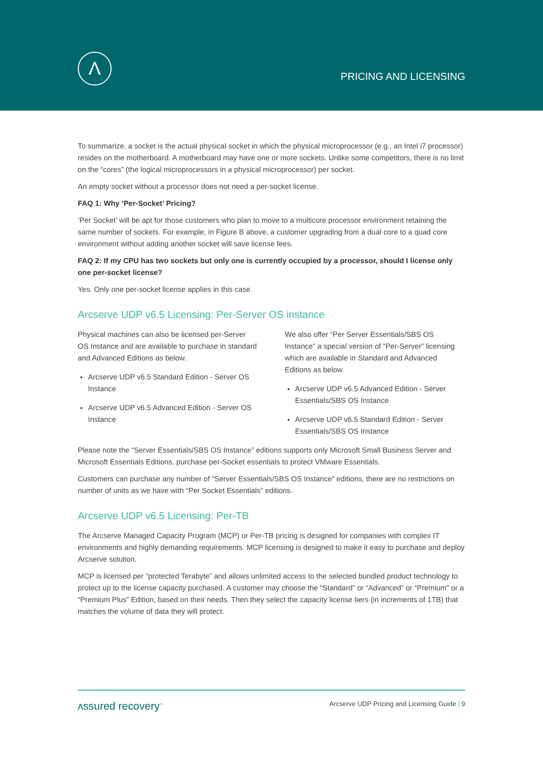Λ
PRICING AND LICENSING
To summarize, a socket is the actual physical socket in which the physical microprocessor (e.g., an Intel i7 processor) resides on the motherboard. A motherboard may have one or more sockets. Unlike some competitors, there is no limit on the “cores” (the logical microprocessors in a physical microprocessor) per socket.
An empty socket without a processor does not need a per-socket license.
FAQ 1: Why ‘Per-Socket’ Pricing?
‘Per Socket’ will be apt for those customers who plan to move to a multicore processor environment retaining the same number of sockets. For example, in Figure B above, a customer upgrading from a dual core to a quad core environment without adding another socket will save license fees.
FAQ 2: If my CPU has two sockets but only one is currently occupied by a processor, should I license only one per-socket license?
Yes. Only one per-socket license applies in this case.
Arcserve UDP v6.5 Licensing: Per-Server OS instance
Physical machines can also be licensed per-Server OS Instance and are available to purchase in standard and Advanced Editions as below.
Arcserve UDP v6.5 Standard Edition - Server OS Instance
Arcserve UDP v6.5 Advanced Edition - Server OS Instance
We also offer “Per Server Essentials/SBS OS Instance” a special version of “Per-Server” licensing which are available in Standard and Advanced Editions as below.
Arcserve UDP v6.5 Advanced Edition - Server Essentials/SBS OS Instance
Arcserve UDP v6.5 Standard Edition - Server Essentials/SBS OS Instance
Please note the “Server Essentials/SBS OS Instance” editions supports only Microsoft Small Business Server and Microsoft Essentials Editions, purchase per-Socket essentials to protect VMware Essentials.
Customers can purchase any number of “Server Essentials/SBS OS Instance” editions, there are no restrictions on number of units as we have with “Per Socket Essentials” editions.
Arcserve UDP v6.5 Licensing: Per-TB
The Arcserve Managed Capacity Program (MCP) or Per-TB pricing is designed for companies with complex IT environments and highly demanding requirements. MCP licensing is designed to make it easy to purchase and deploy Arcserve solution.
MCP is licensed per “protected Terabyte” and allows unlimited access to the selected bundled product technology to protect up to the license capacity purchased. A customer may choose the “Standard” or “Advanced” or “Premium” or a “Premium Plus” Edition, based on their needs. Then they select the capacity license tiers (in increments of 1TB) that matches the volume of data they will protect.
ʌssured recovery<sup>™</sup> Arcserve UDP Pricing and Licensing Guide | 9